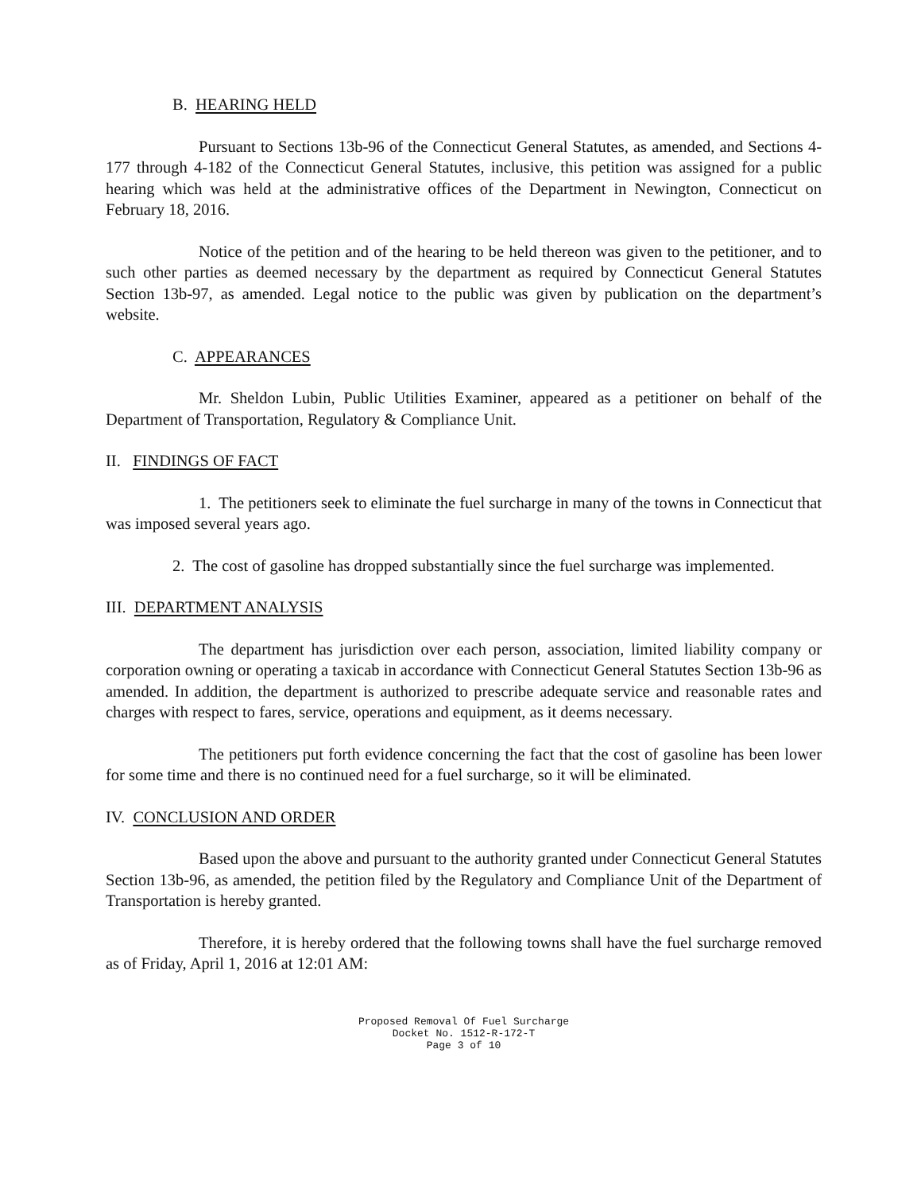B. HEARING HELD
Pursuant to Sections 13b-96 of the Connecticut General Statutes, as amended, and Sections 4-177 through 4-182 of the Connecticut General Statutes, inclusive, this petition was assigned for a public hearing which was held at the administrative offices of the Department in Newington, Connecticut on February 18, 2016.
Notice of the petition and of the hearing to be held thereon was given to the petitioner, and to such other parties as deemed necessary by the department as required by Connecticut General Statutes Section 13b-97, as amended. Legal notice to the public was given by publication on the department’s website.
C. APPEARANCES
Mr. Sheldon Lubin, Public Utilities Examiner, appeared as a petitioner on behalf of the Department of Transportation, Regulatory & Compliance Unit.
II. FINDINGS OF FACT
1. The petitioners seek to eliminate the fuel surcharge in many of the towns in Connecticut that was imposed several years ago.
2. The cost of gasoline has dropped substantially since the fuel surcharge was implemented.
III. DEPARTMENT ANALYSIS
The department has jurisdiction over each person, association, limited liability company or corporation owning or operating a taxicab in accordance with Connecticut General Statutes Section 13b-96 as amended. In addition, the department is authorized to prescribe adequate service and reasonable rates and charges with respect to fares, service, operations and equipment, as it deems necessary.
The petitioners put forth evidence concerning the fact that the cost of gasoline has been lower for some time and there is no continued need for a fuel surcharge, so it will be eliminated.
IV. CONCLUSION AND ORDER
Based upon the above and pursuant to the authority granted under Connecticut General Statutes Section 13b-96, as amended, the petition filed by the Regulatory and Compliance Unit of the Department of Transportation is hereby granted.
Therefore, it is hereby ordered that the following towns shall have the fuel surcharge removed as of Friday, April 1, 2016 at 12:01 AM:
Proposed Removal Of Fuel Surcharge
Docket No. 1512-R-172-T
Page 3 of 10